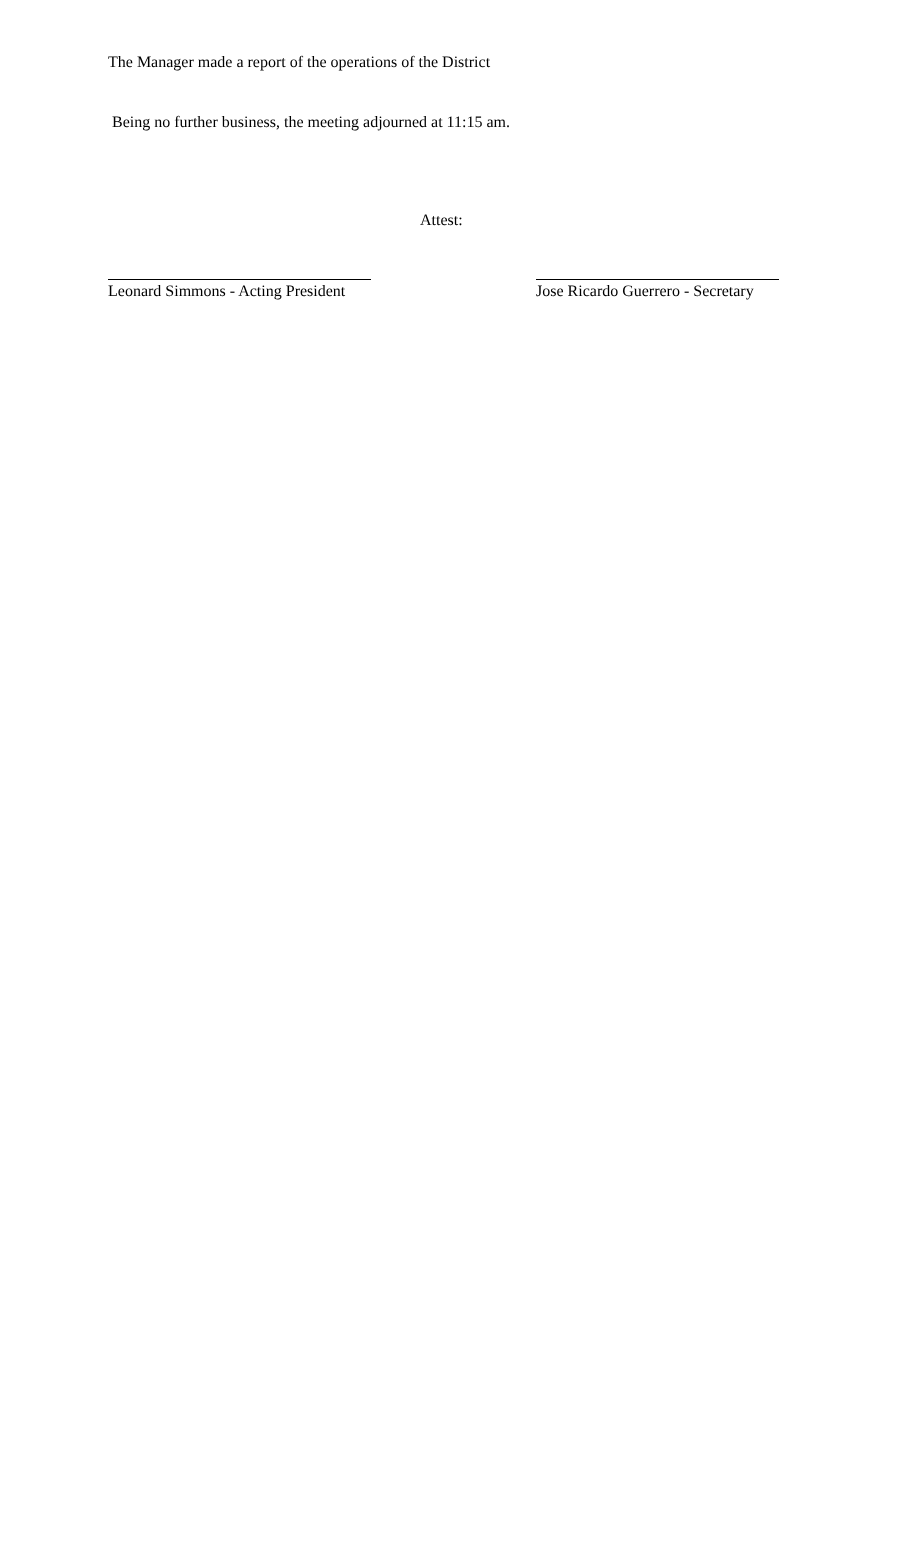The Manager made a report of the operations of the District
Being no further business, the meeting adjourned at 11:15 am.
Attest:
Leonard Simmons - Acting President
Jose Ricardo Guerrero - Secretary